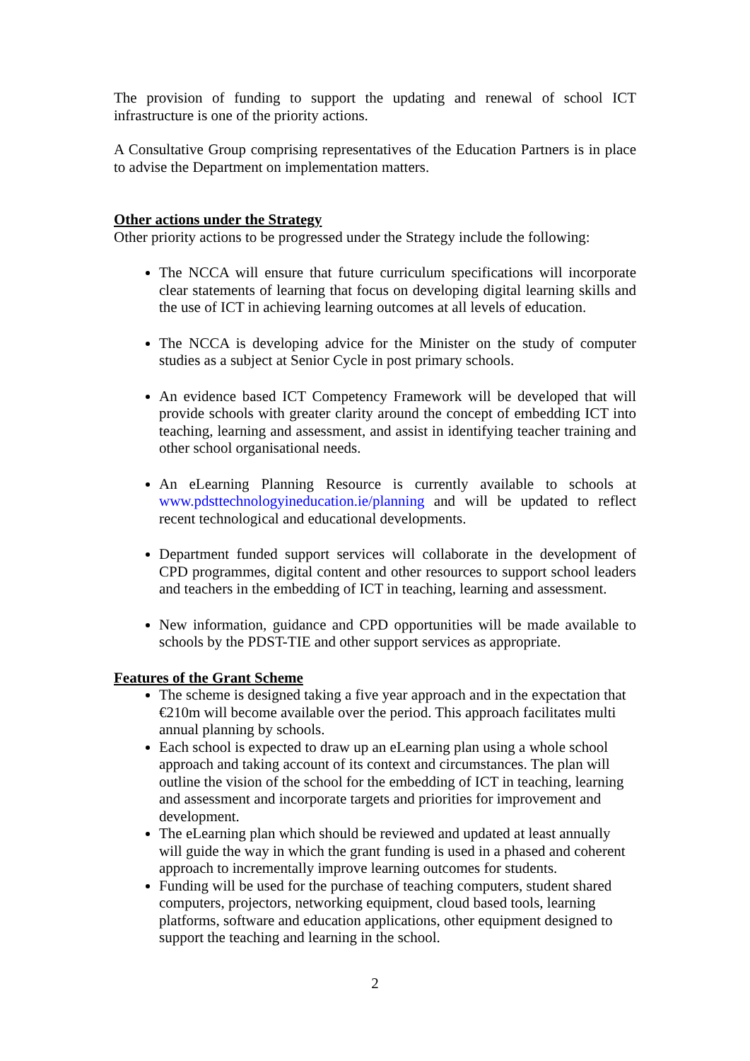The provision of funding to support the updating and renewal of school ICT infrastructure is one of the priority actions.
A Consultative Group comprising representatives of the Education Partners is in place to advise the Department on implementation matters.
Other actions under the Strategy
Other priority actions to be progressed under the Strategy include the following:
The NCCA will ensure that future curriculum specifications will incorporate clear statements of learning that focus on developing digital learning skills and the use of ICT in achieving learning outcomes at all levels of education.
The NCCA is developing advice for the Minister on the study of computer studies as a subject at Senior Cycle in post primary schools.
An evidence based ICT Competency Framework will be developed that will provide schools with greater clarity around the concept of embedding ICT into teaching, learning and assessment, and assist in identifying teacher training and other school organisational needs.
An eLearning Planning Resource is currently available to schools at www.pdsttechnologyineducation.ie/planning and will be updated to reflect recent technological and educational developments.
Department funded support services will collaborate in the development of CPD programmes, digital content and other resources to support school leaders and teachers in the embedding of ICT in teaching, learning and assessment.
New information, guidance and CPD opportunities will be made available to schools by the PDST-TIE and other support services as appropriate.
Features of the Grant Scheme
The scheme is designed taking a five year approach and in the expectation that €210m will become available over the period. This approach facilitates multi annual planning by schools.
Each school is expected to draw up an eLearning plan using a whole school approach and taking account of its context and circumstances. The plan will outline the vision of the school for the embedding of ICT in teaching, learning and assessment and incorporate targets and priorities for improvement and development.
The eLearning plan which should be reviewed and updated at least annually will guide the way in which the grant funding is used in a phased and coherent approach to incrementally improve learning outcomes for students.
Funding will be used for the purchase of teaching computers, student shared computers, projectors, networking equipment, cloud based tools, learning platforms, software and education applications, other equipment designed to support the teaching and learning in the school.
2